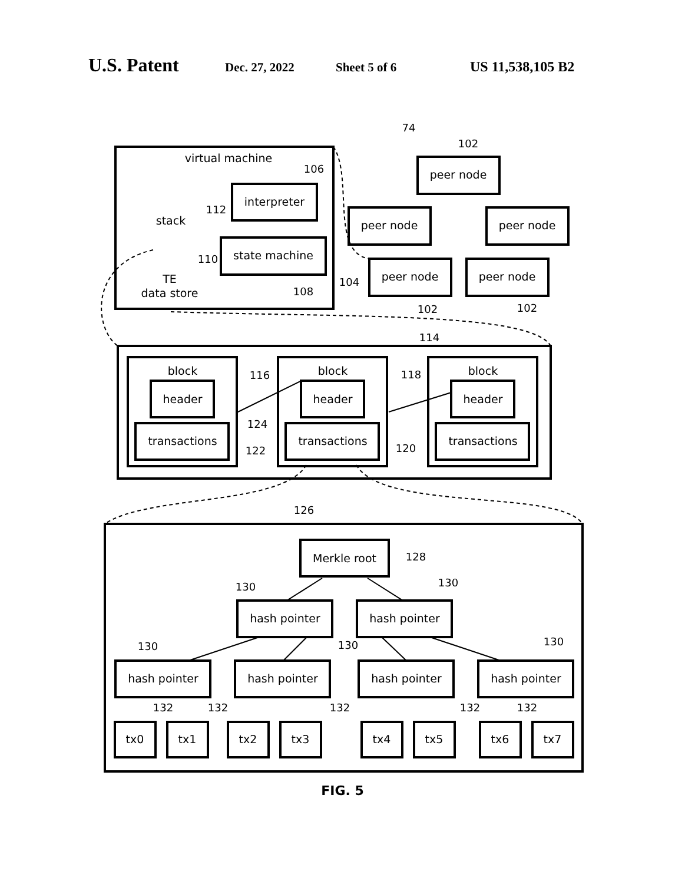U.S. Patent Dec. 27, 2022 Sheet 5 of 6 US 11,538,105 B2
virtual machine
interpreter
state machine
stack
TE
data store
peer node
peer node
peer node
peer node
peer node
block
block
block
header
header
header
transactions
transactions
transactions
Merkle root
hash pointer
hash pointer
hash pointer
hash pointer
hash pointer
hash pointer
tx0
tx1
tx2
tx3
tx4
tx5
tx6
tx7
74
102
106
112
110
104
108
102
102
114
116
118
124
122
120
126
128
130
130
130
130
130
132
132
132
132
132
FIG. 5